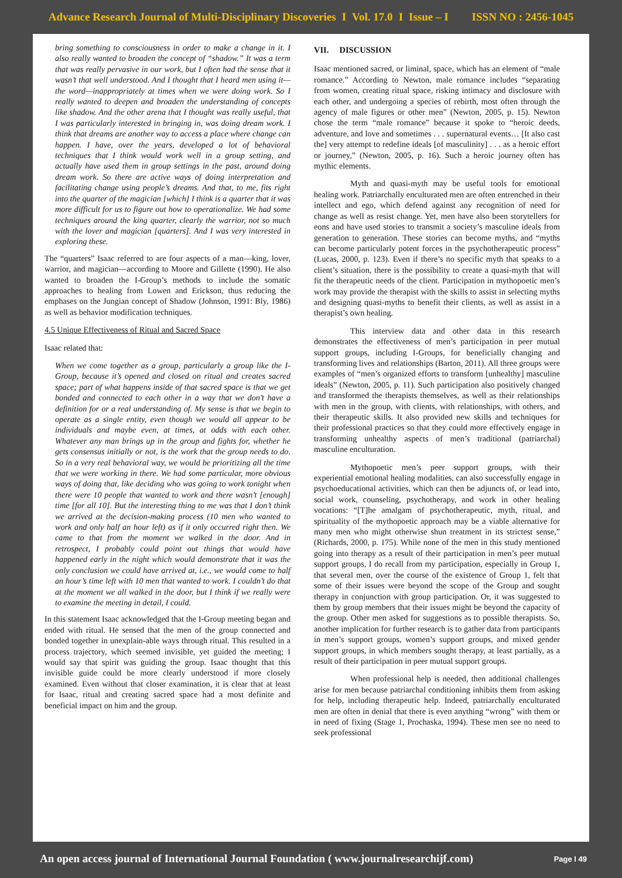Advance Research Journal of Multi-Disciplinary Discoveries I Vol. 17.0 I Issue – I ISSN NO : 2456-1045
bring something to consciousness in order to make a change in it. I also really wanted to broaden the concept of “shadow.” It was a term that was really pervasive in our work, but I often had the sense that it wasn’t that well understood. And I thought that I heard men using it—the word—inappropriately at times when we were doing work. So I really wanted to deepen and broaden the understanding of concepts like shadow. And the other arena that I thought was really useful, that I was particularly interested in bringing in, was doing dream work. I think that dreams are another way to access a place where change can happen. I have, over the years, developed a lot of behavioral techniques that I think would work well in a group setting, and actually have used them in group settings in the past, around doing dream work. So there are active ways of doing interpretation and facilitating change using people’s dreams. And that, to me, fits right into the quarter of the magician [which] I think is a quarter that it was more difficult for us to figure out how to operationalize. We had some techniques around the king quarter, clearly the warrior, not so much with the lover and magician [quarters]. And I was very interested in exploring these.
The “quarters” Isaac referred to are four aspects of a man—king, lover, warrior, and magician—according to Moore and Gillette (1990). He also wanted to broaden the I-Group’s methods to include the somatic approaches to healing from Lowen and Erickson, thus reducing the emphases on the Jungian concept of Shadow (Johnson, 1991: Bly, 1986) as well as behavior modification techniques.
4.5 Unique Effectiveness of Ritual and Sacred Space
Isaac related that:
When we come together as a group, particularly a group like the I-Group, because it’s opened and closed on ritual and creates sacred space; part of what happens inside of that sacred space is that we get bonded and connected to each other in a way that we don’t have a definition for or a real understanding of. My sense is that we begin to operate as a single entity, even though we would all appear to be individuals and maybe even, at times, at odds with each other. Whatever any man brings up in the group and fights for, whether he gets consensus initially or not, is the work that the group needs to do. So in a very real behavioral way, we would be prioritizing all the time that we were working in there. We had some particular, more obvious ways of doing that, like deciding who was going to work tonight when there were 10 people that wanted to work and there wasn’t [enough] time [for all 10]. But the interesting thing to me was that I don’t think we arrived at the decision-making process (10 men who wanted to work and only half an hour left) as if it only occurred right then. We came to that from the moment we walked in the door. And in retrospect, I probably could point out things that would have happened early in the night which would demonstrate that it was the only conclusion we could have arrived at, i.e., we would come to half an hour’s time left with 10 men that wanted to work. I couldn’t do that at the moment we all walked in the door, but I think if we really were to examine the meeting in detail, I could.
In this statement Isaac acknowledged that the I-Group meeting began and ended with ritual. He sensed that the men of the group connected and bonded together in unexplain-able ways through ritual. This resulted in a process trajectory, which seemed invisible, yet guided the meeting; I would say that spirit was guiding the group. Isaac thought that this invisible guide could be more clearly understood if more closely examined. Even without that closer examination, it is clear that at least for Isaac, ritual and creating sacred space had a most definite and beneficial impact on him and the group.
VII. DISCUSSION
Isaac mentioned sacred, or liminal, space, which has an element of “male romance.” According to Newton, male romance includes “separating from women, creating ritual space, risking intimacy and disclosure with each other, and undergoing a species of rebirth, most often through the agency of male figures or other men” (Newton, 2005, p. 15). Newton chose the term “male romance” because it spoke to “heroic deeds, adventure, and love and sometimes . . . supernatural events… [It also cast the] very attempt to redefine ideals [of masculinity] . . . as a heroic effort or journey,” (Newton, 2005, p. 16). Such a heroic journey often has mythic elements.
Myth and quasi-myth may be useful tools for emotional healing work. Patriarchally enculturated men are often entrenched in their intellect and ego, which defend against any recognition of need for change as well as resist change. Yet, men have also been storytellers for eons and have used stories to transmit a society’s masculine ideals from generation to generation. These stories can become myths, and “myths can become particularly potent forces in the psychotherapeutic process” (Lucas, 2000, p. 123). Even if there’s no specific myth that speaks to a client’s situation, there is the possibility to create a quasi-myth that will fit the therapeutic needs of the client. Participation in mythopoetic men’s work may provide the therapist with the skills to assist in selecting myths and designing quasi-myths to benefit their clients, as well as assist in a therapist’s own healing.
This interview data and other data in this research demonstrates the effectiveness of men’s participation in peer mutual support groups, including I-Groups, for beneficially changing and transforming lives and relationships (Barton, 2011). All three groups were examples of “men’s organized efforts to transform [unhealthy] masculine ideals” (Newton, 2005, p. 11). Such participation also positively changed and transformed the therapists themselves, as well as their relationships with men in the group, with clients, with relationships, with others, and their therapeutic skills. It also provided new skills and techniques for their professional practices so that they could more effectively engage in transforming unhealthy aspects of men’s traditional (patriarchal) masculine enculturation.
Mythopoetic men’s peer support groups, with their experiential emotional healing modalities, can also successfully engage in psychoeducational activities, which can then be adjuncts of, or lead into, social work, counseling, psychotherapy, and work in other healing vocations: “[T]he amalgam of psychotherapeutic, myth, ritual, and spirituality of the mythopoetic approach may be a viable alternative for many men who might otherwise shun treatment in its strictest sense,” (Richards, 2000, p. 175). While none of the men in this study mentioned going into therapy as a result of their participation in men’s peer mutual support groups, I do recall from my participation, especially in Group 1, that several men, over the course of the existence of Group 1, felt that some of their issues were beyond the scope of the Group and sought therapy in conjunction with group participation. Or, it was suggested to them by group members that their issues might be beyond the capacity of the group. Other men asked for suggestions as to possible therapists. So, another implication for further research is to gather data from participants in men’s support groups, women’s support groups, and mixed gender support groups, in which members sought therapy, at least partially, as a result of their participation in peer mutual support groups.
When professional help is needed, then additional challenges arise for men because patriarchal conditioning inhibits them from asking for help, including therapeutic help. Indeed, patriarchally enculturated men are often in denial that there is even anything “wrong” with them or in need of fixing (Stage 1, Prochaska, 1994). These men see no need to seek professional
An open access journal of International Journal Foundation ( www.journalresearchijf.com) Page I 49